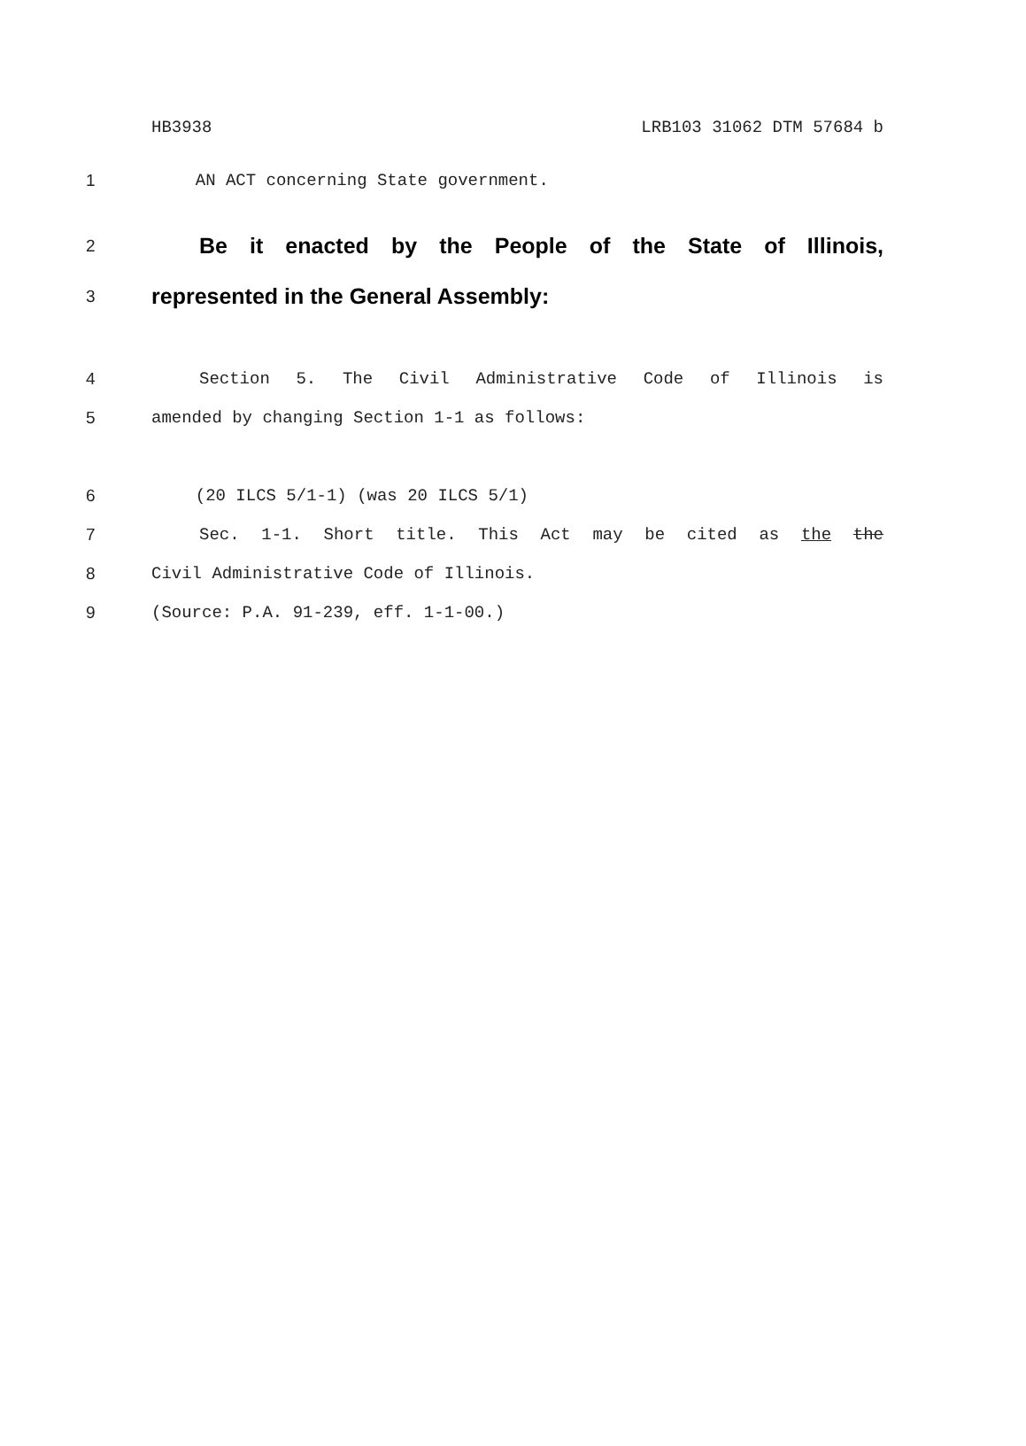HB3938 LRB103 31062 DTM 57684 b
1 AN ACT concerning State government.
2
Be it enacted by the People of the State of Illinois,
3
represented in the General Assembly:
4 Section 5. The Civil Administrative Code of Illinois is
5 amended by changing Section 1-1 as follows:
6 (20 ILCS 5/1-1) (was 20 ILCS 5/1)
7 Sec. 1-1. Short title. This Act may be cited as the the
8 Civil Administrative Code of Illinois.
9 (Source: P.A. 91-239, eff. 1-1-00.)